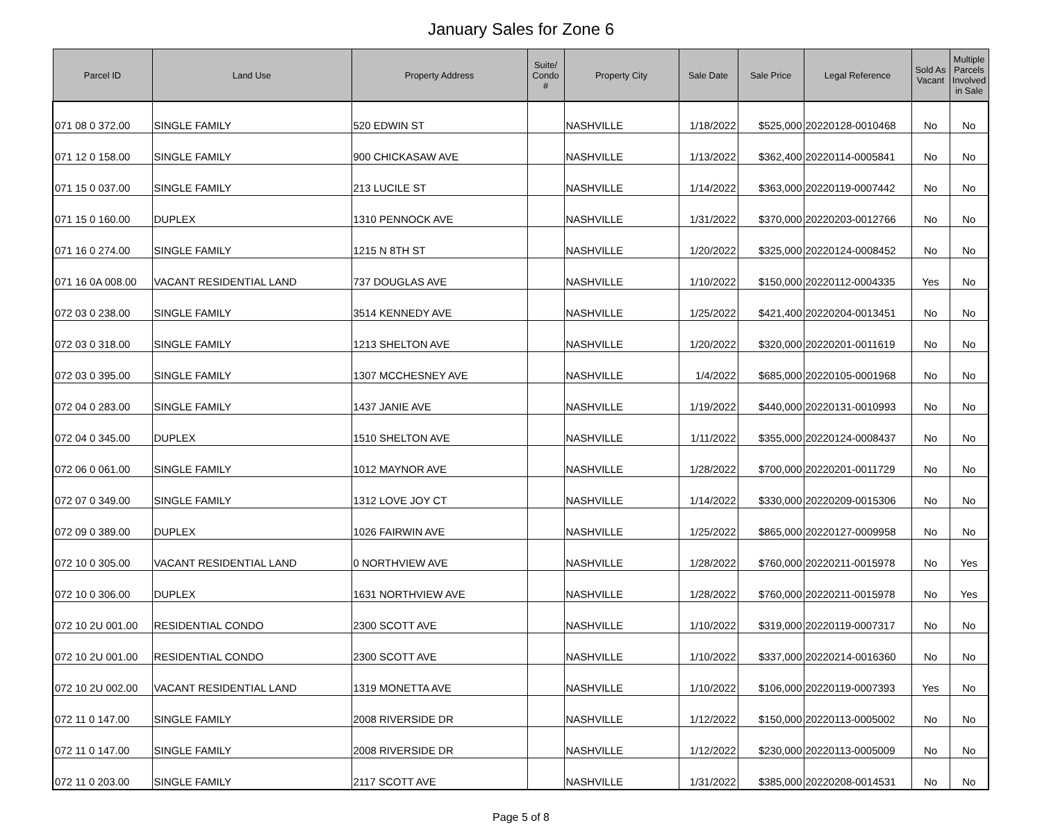January Sales for Zone 6
| Parcel ID | Land Use | Property Address | Suite/ Condo # | Property City | Sale Date | Sale Price | Legal Reference | Sold As Vacant | Multiple Parcels Involved in Sale |
| --- | --- | --- | --- | --- | --- | --- | --- | --- | --- |
| 071 08 0 372.00 | SINGLE FAMILY | 520 EDWIN ST | | NASHVILLE | 1/18/2022 | $525,000 | 20220128-0010468 | No | No |
| 071 12 0 158.00 | SINGLE FAMILY | 900 CHICKASAW AVE | | NASHVILLE | 1/13/2022 | $362,400 | 20220114-0005841 | No | No |
| 071 15 0 037.00 | SINGLE FAMILY | 213 LUCILE ST | | NASHVILLE | 1/14/2022 | $363,000 | 20220119-0007442 | No | No |
| 071 15 0 160.00 | DUPLEX | 1310 PENNOCK AVE | | NASHVILLE | 1/31/2022 | $370,000 | 20220203-0012766 | No | No |
| 071 16 0 274.00 | SINGLE FAMILY | 1215 N 8TH ST | | NASHVILLE | 1/20/2022 | $325,000 | 20220124-0008452 | No | No |
| 071 16 0A 008.00 | VACANT RESIDENTIAL LAND | 737 DOUGLAS AVE | | NASHVILLE | 1/10/2022 | $150,000 | 20220112-0004335 | Yes | No |
| 072 03 0 238.00 | SINGLE FAMILY | 3514 KENNEDY AVE | | NASHVILLE | 1/25/2022 | $421,400 | 20220204-0013451 | No | No |
| 072 03 0 318.00 | SINGLE FAMILY | 1213 SHELTON AVE | | NASHVILLE | 1/20/2022 | $320,000 | 20220201-0011619 | No | No |
| 072 03 0 395.00 | SINGLE FAMILY | 1307 MCCHESNEY AVE | | NASHVILLE | 1/4/2022 | $685,000 | 20220105-0001968 | No | No |
| 072 04 0 283.00 | SINGLE FAMILY | 1437 JANIE AVE | | NASHVILLE | 1/19/2022 | $440,000 | 20220131-0010993 | No | No |
| 072 04 0 345.00 | DUPLEX | 1510 SHELTON AVE | | NASHVILLE | 1/11/2022 | $355,000 | 20220124-0008437 | No | No |
| 072 06 0 061.00 | SINGLE FAMILY | 1012 MAYNOR AVE | | NASHVILLE | 1/28/2022 | $700,000 | 20220201-0011729 | No | No |
| 072 07 0 349.00 | SINGLE FAMILY | 1312 LOVE JOY CT | | NASHVILLE | 1/14/2022 | $330,000 | 20220209-0015306 | No | No |
| 072 09 0 389.00 | DUPLEX | 1026 FAIRWIN AVE | | NASHVILLE | 1/25/2022 | $865,000 | 20220127-0009958 | No | No |
| 072 10 0 305.00 | VACANT RESIDENTIAL LAND | 0 NORTHVIEW AVE | | NASHVILLE | 1/28/2022 | $760,000 | 20220211-0015978 | No | Yes |
| 072 10 0 306.00 | DUPLEX | 1631 NORTHVIEW AVE | | NASHVILLE | 1/28/2022 | $760,000 | 20220211-0015978 | No | Yes |
| 072 10 2U 001.00 | RESIDENTIAL CONDO | 2300 SCOTT AVE | | NASHVILLE | 1/10/2022 | $319,000 | 20220119-0007317 | No | No |
| 072 10 2U 001.00 | RESIDENTIAL CONDO | 2300 SCOTT AVE | | NASHVILLE | 1/10/2022 | $337,000 | 20220214-0016360 | No | No |
| 072 10 2U 002.00 | VACANT RESIDENTIAL LAND | 1319 MONETTA AVE | | NASHVILLE | 1/10/2022 | $106,000 | 20220119-0007393 | Yes | No |
| 072 11 0 147.00 | SINGLE FAMILY | 2008 RIVERSIDE DR | | NASHVILLE | 1/12/2022 | $150,000 | 20220113-0005002 | No | No |
| 072 11 0 147.00 | SINGLE FAMILY | 2008 RIVERSIDE DR | | NASHVILLE | 1/12/2022 | $230,000 | 20220113-0005009 | No | No |
| 072 11 0 203.00 | SINGLE FAMILY | 2117 SCOTT AVE | | NASHVILLE | 1/31/2022 | $385,000 | 20220208-0014531 | No | No |
Page 5 of 8